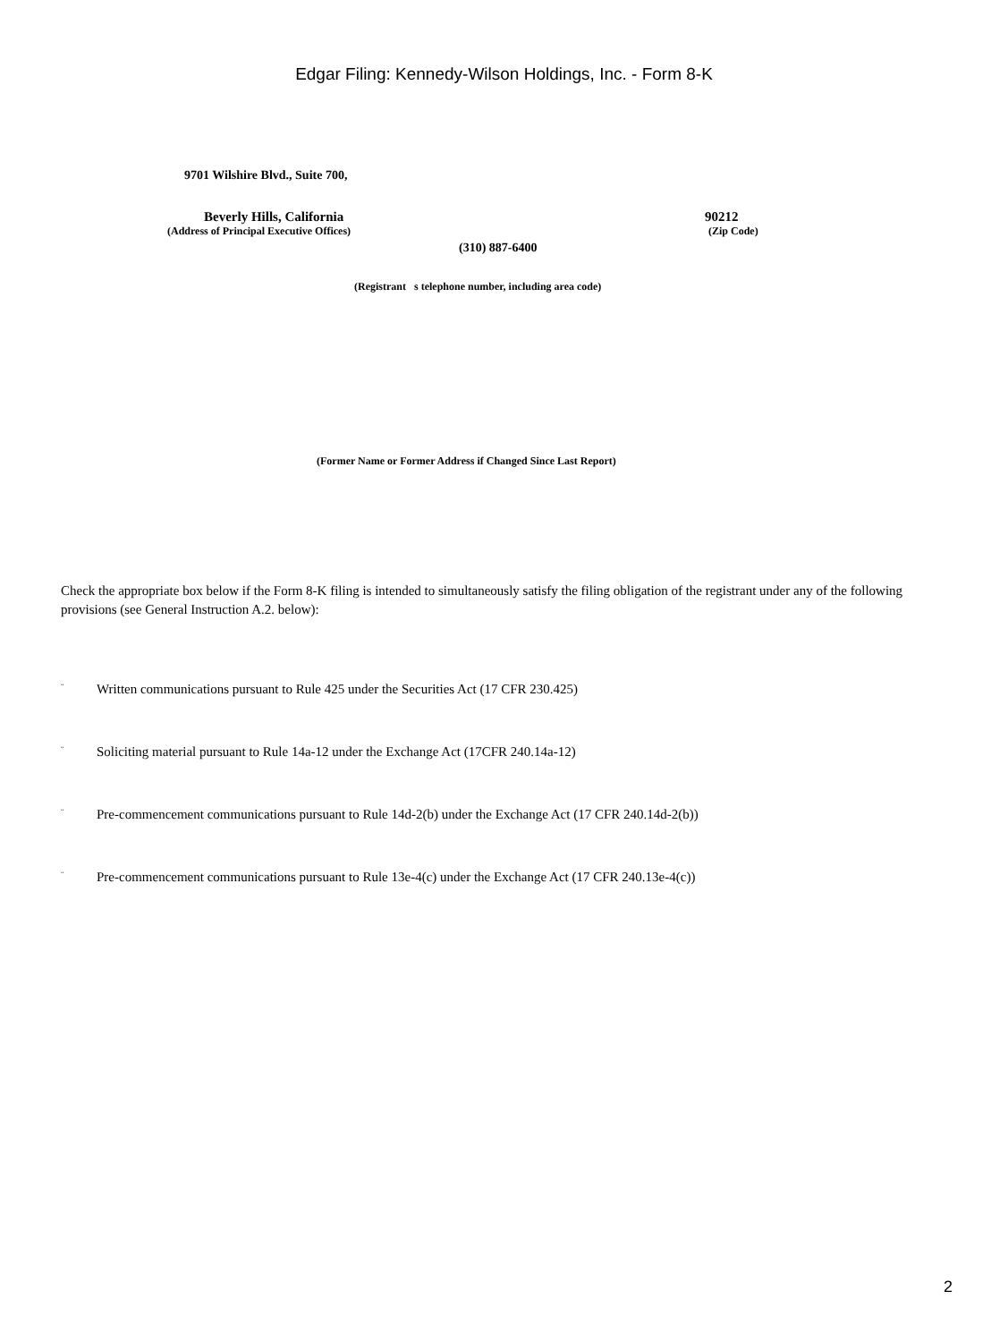Edgar Filing: Kennedy-Wilson Holdings, Inc. - Form 8-K
9701 Wilshire Blvd., Suite 700,
Beverly Hills, California 90212
(Address of Principal Executive Offices) (Zip Code)
(310) 887-6400
(Registrant s telephone number, including area code)
(Former Name or Former Address if Changed Since Last Report)
Check the appropriate box below if the Form 8-K filing is intended to simultaneously satisfy the filing obligation of the registrant under any of the following provisions (see General Instruction A.2. below):
¨ Written communications pursuant to Rule 425 under the Securities Act (17 CFR 230.425)
¨ Soliciting material pursuant to Rule 14a-12 under the Exchange Act (17CFR 240.14a-12)
¨ Pre-commencement communications pursuant to Rule 14d-2(b) under the Exchange Act (17 CFR 240.14d-2(b))
¨ Pre-commencement communications pursuant to Rule 13e-4(c) under the Exchange Act (17 CFR 240.13e-4(c))
2